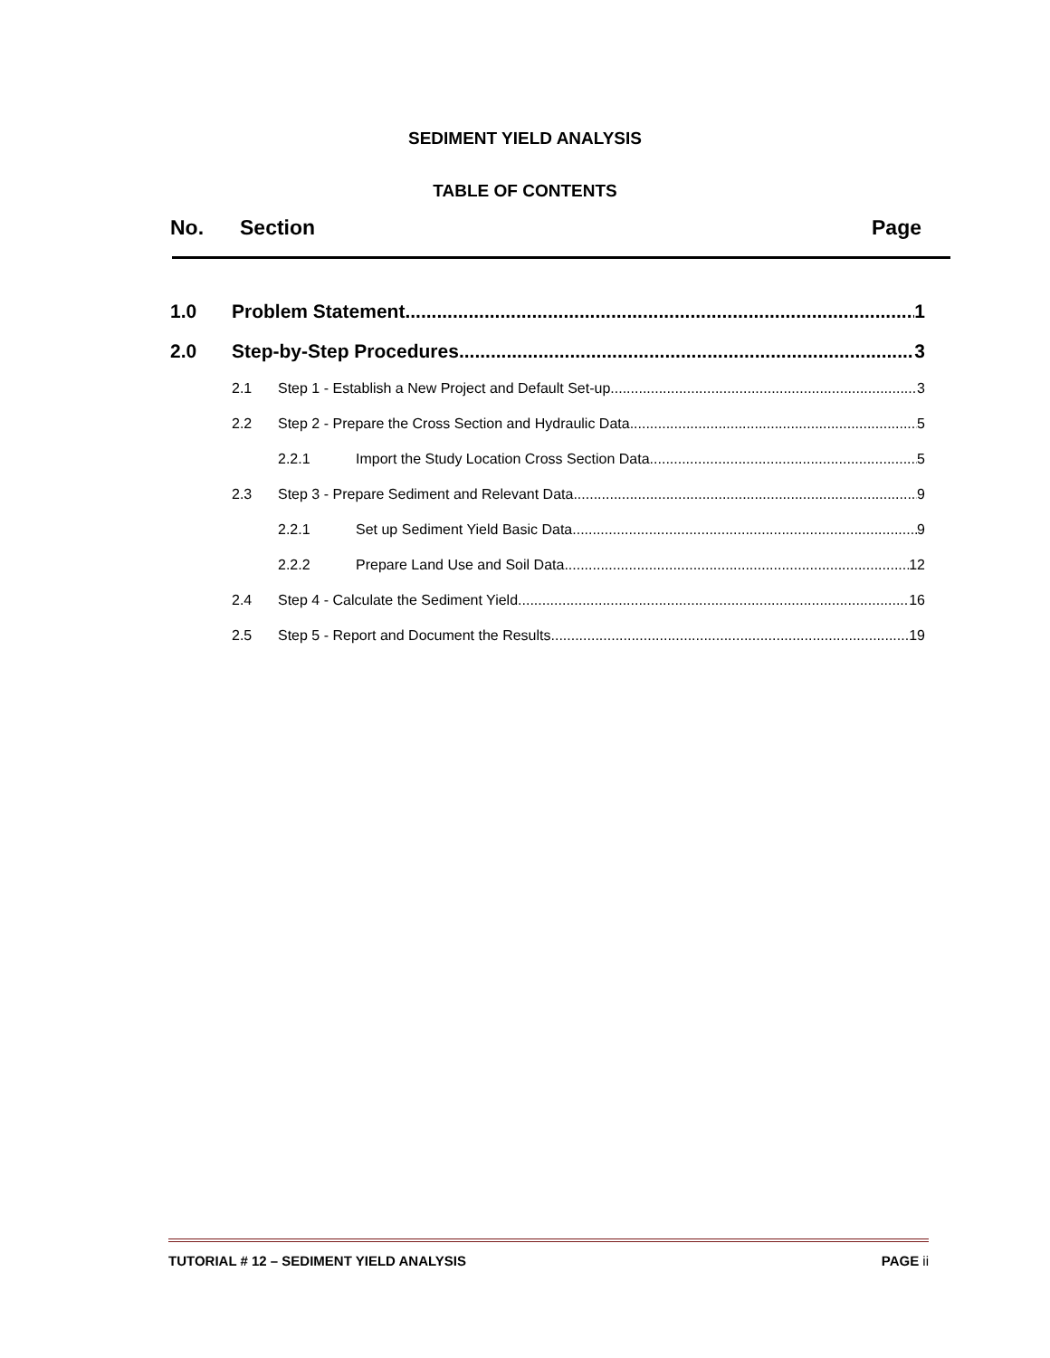SEDIMENT YIELD ANALYSIS
TABLE OF CONTENTS
No. Section Page
1.0 Problem Statement 1
2.0 Step-by-Step Procedures 3
2.1 Step 1 - Establish a New Project and Default Set-up 3
2.2 Step 2 - Prepare the Cross Section and Hydraulic Data 5
2.2.1 Import the Study Location Cross Section Data 5
2.3 Step 3 - Prepare Sediment and Relevant Data 9
2.2.1 Set up Sediment Yield Basic Data 9
2.2.2 Prepare Land Use and Soil Data 12
2.4 Step 4 - Calculate the Sediment Yield 16
2.5 Step 5 - Report and Document the Results 19
TUTORIAL # 12 – SEDIMENT YIELD ANALYSIS PAGE ii